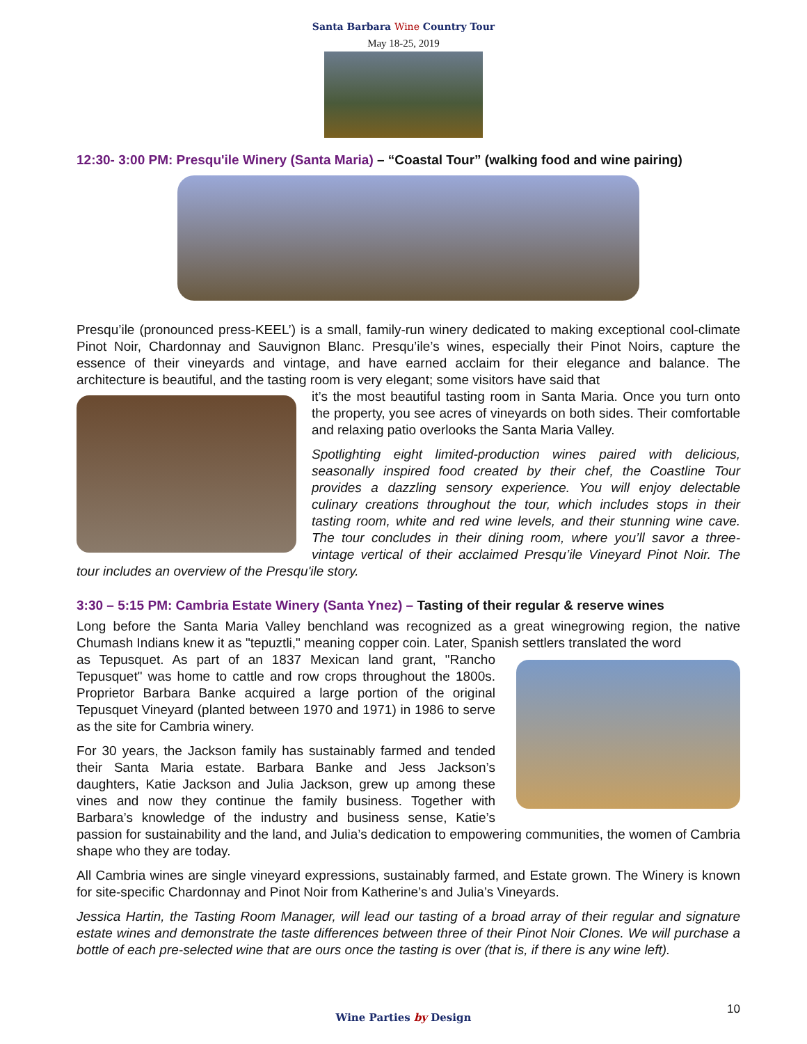Santa Barbara Wine Country Tour
May 18-25, 2019
12:30- 3:00 PM: Presqu'ile Winery (Santa Maria) – “Coastal Tour” (walking food and wine pairing)
Presqu’ile (pronounced press-KEEL’) is a small, family-run winery dedicated to making exceptional cool-climate Pinot Noir, Chardonnay and Sauvignon Blanc. Presqu’ile’s wines, especially their Pinot Noirs, capture the essence of their vineyards and vintage, and have earned acclaim for their elegance and balance. The architecture is beautiful, and the tasting room is very elegant; some visitors have said that
it’s the most beautiful tasting room in Santa Maria. Once you turn onto the property, you see acres of vineyards on both sides. Their comfortable and relaxing patio overlooks the Santa Maria Valley.
Spotlighting eight limited-production wines paired with delicious, seasonally inspired food created by their chef, the Coastline Tour provides a dazzling sensory experience. You will enjoy delectable culinary creations throughout the tour, which includes stops in their tasting room, white and red wine levels, and their stunning wine cave. The tour concludes in their dining room, where you’ll savor a three-vintage vertical of their acclaimed Presqu’ile Vineyard Pinot Noir. The tour includes an overview of the Presqu'ile story.
3:30 – 5:15 PM: Cambria Estate Winery (Santa Ynez) – Tasting of their regular & reserve wines
Long before the Santa Maria Valley benchland was recognized as a great winegrowing region, the native Chumash Indians knew it as "tepuztli," meaning copper coin. Later, Spanish settlers translated the word
as Tepusquet. As part of an 1837 Mexican land grant, "Rancho Tepusquet" was home to cattle and row crops throughout the 1800s. Proprietor Barbara Banke acquired a large portion of the original Tepusquet Vineyard (planted between 1970 and 1971) in 1986 to serve as the site for Cambria winery.
For 30 years, the Jackson family has sustainably farmed and tended their Santa Maria estate. Barbara Banke and Jess Jackson’s daughters, Katie Jackson and Julia Jackson, grew up among these vines and now they continue the family business. Together with Barbara’s knowledge of the industry and business sense, Katie’s passion for sustainability and the land, and Julia’s dedication to empowering communities, the women of Cambria shape who they are today.
All Cambria wines are single vineyard expressions, sustainably farmed, and Estate grown. The Winery is known for site-specific Chardonnay and Pinot Noir from Katherine’s and Julia’s Vineyards.
Jessica Hartin, the Tasting Room Manager, will lead our tasting of a broad array of their regular and signature estate wines and demonstrate the taste differences between three of their Pinot Noir Clones. We will purchase a bottle of each pre-selected wine that are ours once the tasting is over (that is, if there is any wine left).
Wine Parties by Design
10